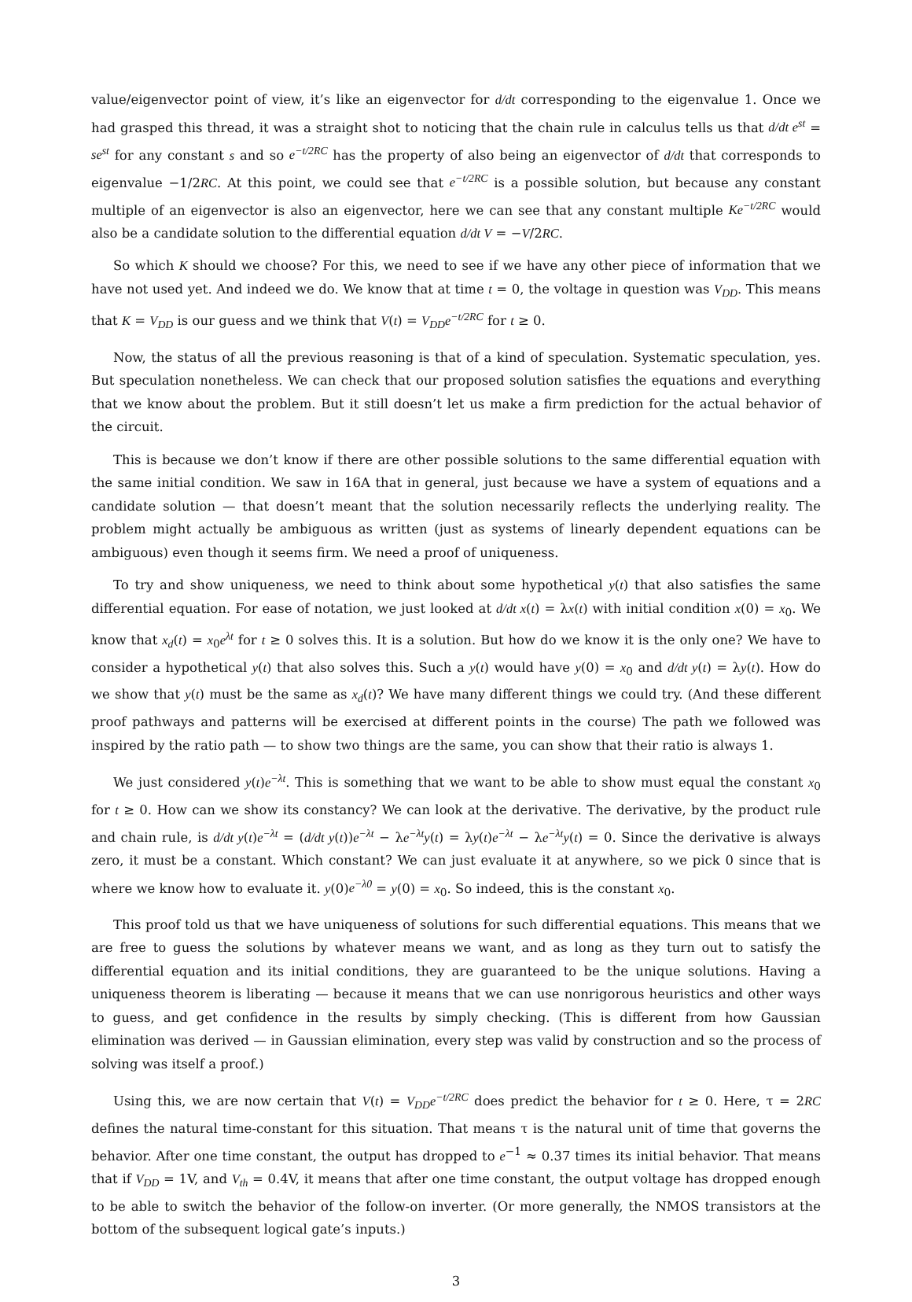value/eigenvector point of view, it’s like an eigenvector for d/dt corresponding to the eigenvalue 1. Once we had grasped this thread, it was a straight shot to noticing that the chain rule in calculus tells us that d/dt e<sup>st</sup> = se<sup>st</sup> for any constant s and so e<sup>−t/2RC</sup> has the property of also being an eigenvector of d/dt that corresponds to eigenvalue −1/2RC. At this point, we could see that e<sup>−t/2RC</sup> is a possible solution, but because any constant multiple of an eigenvector is also an eigenvector, here we can see that any constant multiple Ke<sup>−t/2RC</sup> would also be a candidate solution to the differential equation d/dt V = −V/2RC.
So which K should we choose? For this, we need to see if we have any other piece of information that we have not used yet. And indeed we do. We know that at time t = 0, the voltage in question was V<sub>DD</sub>. This means that K = V<sub>DD</sub> is our guess and we think that V(t) = V<sub>DD</sub>e<sup>−t/2RC</sup> for t ≥ 0.
Now, the status of all the previous reasoning is that of a kind of speculation. Systematic speculation, yes. But speculation nonetheless. We can check that our proposed solution satisfies the equations and everything that we know about the problem. But it still doesn’t let us make a firm prediction for the actual behavior of the circuit.
This is because we don’t know if there are other possible solutions to the same differential equation with the same initial condition. We saw in 16A that in general, just because we have a system of equations and a candidate solution — that doesn’t meant that the solution necessarily reflects the underlying reality. The problem might actually be ambiguous as written (just as systems of linearly dependent equations can be ambiguous) even though it seems firm. We need a proof of uniqueness.
To try and show uniqueness, we need to think about some hypothetical y(t) that also satisfies the same differential equation. For ease of notation, we just looked at d/dt x(t) = λx(t) with initial condition x(0) = x<sub>0</sub>. We know that x<sub>d</sub>(t) = x<sub>0</sub>e<sup>λt</sup> for t ≥ 0 solves this. It is a solution. But how do we know it is the only one? We have to consider a hypothetical y(t) that also solves this. Such a y(t) would have y(0) = x<sub>0</sub> and d/dt y(t) = λy(t). How do we show that y(t) must be the same as x<sub>d</sub>(t)? We have many different things we could try. (And these different proof pathways and patterns will be exercised at different points in the course) The path we followed was inspired by the ratio path — to show two things are the same, you can show that their ratio is always 1.
We just considered y(t)e<sup>−λt</sup>. This is something that we want to be able to show must equal the constant x<sub>0</sub> for t ≥ 0. How can we show its constancy? We can look at the derivative. The derivative, by the product rule and chain rule, is d/dt y(t)e<sup>−λt</sup> = (d/dt y(t))e<sup>−λt</sup> − λe<sup>−λt</sup>y(t) = λy(t)e<sup>−λt</sup> − λe<sup>−λt</sup>y(t) = 0. Since the derivative is always zero, it must be a constant. Which constant? We can just evaluate it at anywhere, so we pick 0 since that is where we know how to evaluate it. y(0)e<sup>−λ0</sup> = y(0) = x<sub>0</sub>. So indeed, this is the constant x<sub>0</sub>.
This proof told us that we have uniqueness of solutions for such differential equations. This means that we are free to guess the solutions by whatever means we want, and as long as they turn out to satisfy the differential equation and its initial conditions, they are guaranteed to be the unique solutions. Having a uniqueness theorem is liberating — because it means that we can use nonrigorous heuristics and other ways to guess, and get confidence in the results by simply checking. (This is different from how Gaussian elimination was derived — in Gaussian elimination, every step was valid by construction and so the process of solving was itself a proof.)
Using this, we are now certain that V(t) = V<sub>DD</sub>e<sup>−t/2RC</sup> does predict the behavior for t ≥ 0. Here, τ = 2RC defines the natural time-constant for this situation. That means τ is the natural unit of time that governs the behavior. After one time constant, the output has dropped to e<sup>−1</sup> ≈ 0.37 times its initial behavior. That means that if V<sub>DD</sub> = 1V, and V<sub>th</sub> = 0.4V, it means that after one time constant, the output voltage has dropped enough to be able to switch the behavior of the follow-on inverter. (Or more generally, the NMOS transistors at the bottom of the subsequent logical gate’s inputs.)
3